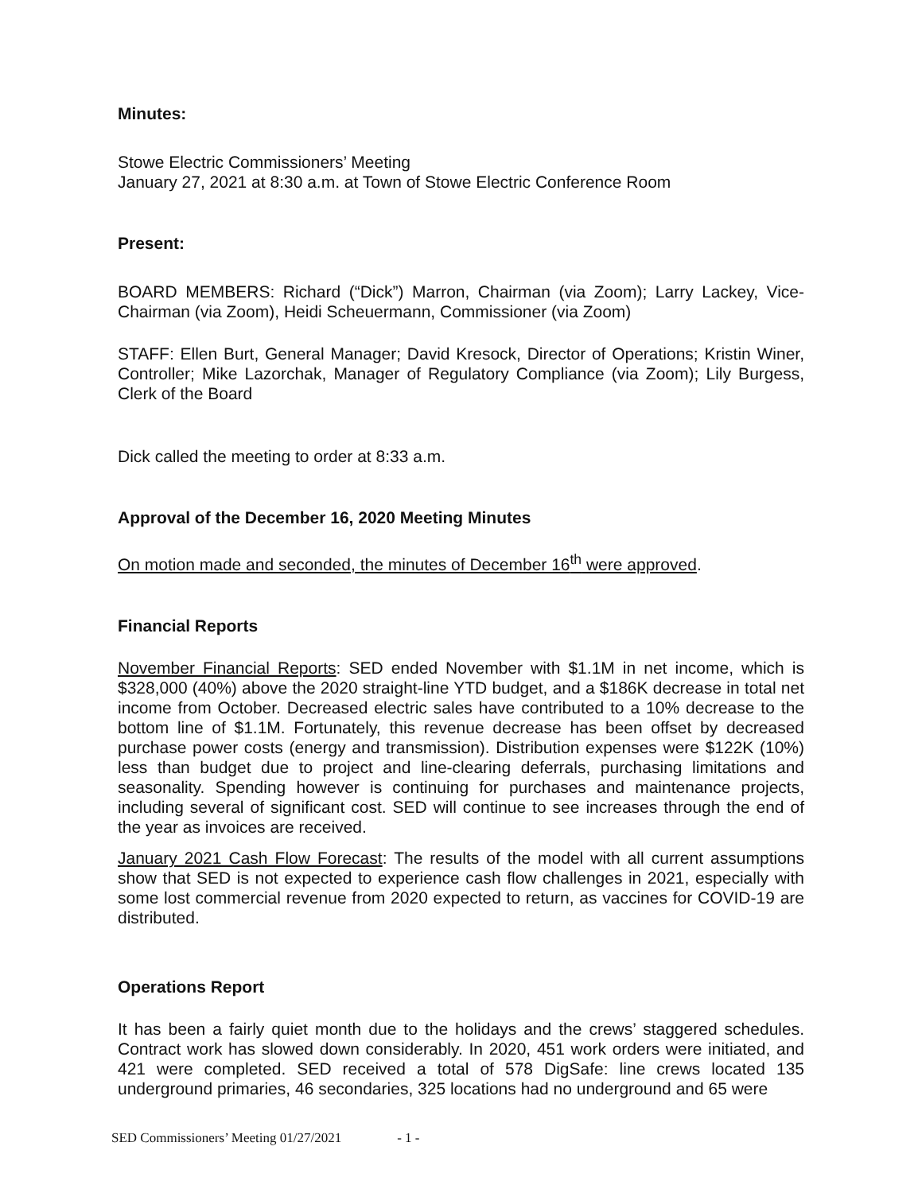Minutes:
Stowe Electric Commissioners’ Meeting
January 27, 2021 at 8:30 a.m. at Town of Stowe Electric Conference Room
Present:
BOARD MEMBERS: Richard (“Dick”) Marron, Chairman (via Zoom); Larry Lackey, Vice-Chairman (via Zoom), Heidi Scheuermann, Commissioner (via Zoom)
STAFF: Ellen Burt, General Manager; David Kresock, Director of Operations; Kristin Winer, Controller; Mike Lazorchak, Manager of Regulatory Compliance (via Zoom); Lily Burgess, Clerk of the Board
Dick called the meeting to order at 8:33 a.m.
Approval of the December 16, 2020 Meeting Minutes
On motion made and seconded, the minutes of December 16<sup>th</sup> were approved.
Financial Reports
November Financial Reports: SED ended November with $1.1M in net income, which is $328,000 (40%) above the 2020 straight-line YTD budget, and a $186K decrease in total net income from October. Decreased electric sales have contributed to a 10% decrease to the bottom line of $1.1M. Fortunately, this revenue decrease has been offset by decreased purchase power costs (energy and transmission). Distribution expenses were $122K (10%) less than budget due to project and line-clearing deferrals, purchasing limitations and seasonality. Spending however is continuing for purchases and maintenance projects, including several of significant cost. SED will continue to see increases through the end of the year as invoices are received.
January 2021 Cash Flow Forecast: The results of the model with all current assumptions show that SED is not expected to experience cash flow challenges in 2021, especially with some lost commercial revenue from 2020 expected to return, as vaccines for COVID-19 are distributed.
Operations Report
It has been a fairly quiet month due to the holidays and the crews’ staggered schedules. Contract work has slowed down considerably. In 2020, 451 work orders were initiated, and 421 were completed. SED received a total of 578 DigSafe: line crews located 135 underground primaries, 46 secondaries, 325 locations had no underground and 65 were
SED Commissioners’ Meeting 01/27/2021 - 1 -